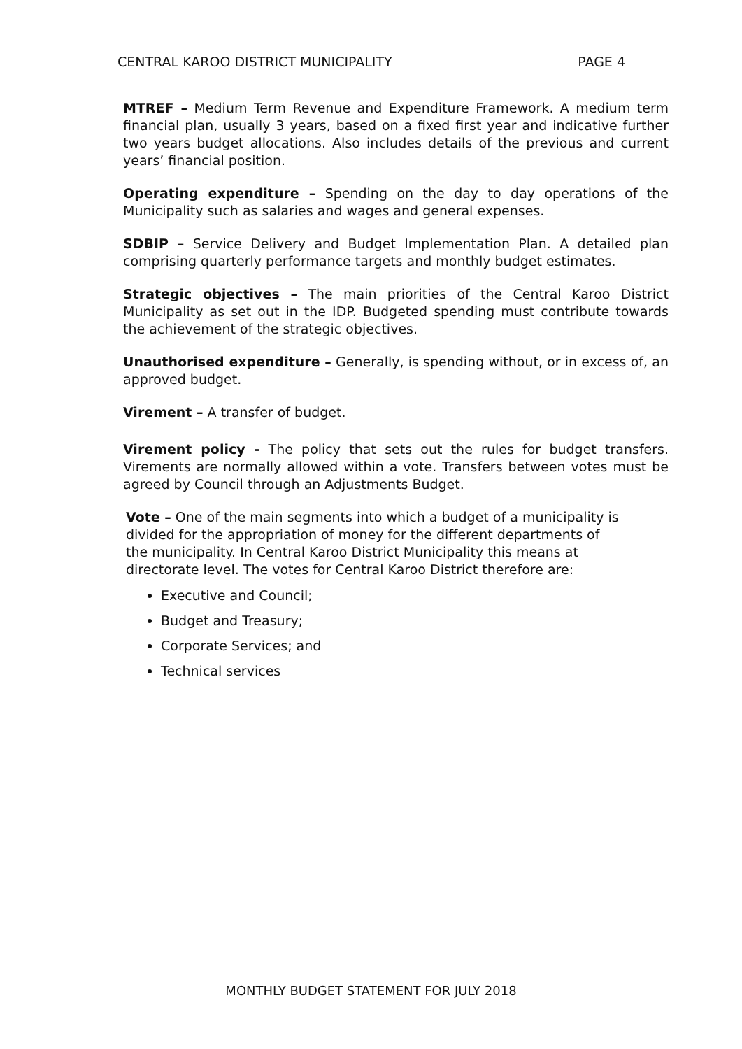CENTRAL KAROO DISTRICT MUNICIPALITY PAGE 4
MTREF – Medium Term Revenue and Expenditure Framework. A medium term financial plan, usually 3 years, based on a fixed first year and indicative further two years budget allocations. Also includes details of the previous and current years’ financial position.
Operating expenditure – Spending on the day to day operations of the Municipality such as salaries and wages and general expenses.
SDBIP – Service Delivery and Budget Implementation Plan. A detailed plan comprising quarterly performance targets and monthly budget estimates.
Strategic objectives – The main priorities of the Central Karoo District Municipality as set out in the IDP. Budgeted spending must contribute towards the achievement of the strategic objectives.
Unauthorised expenditure – Generally, is spending without, or in excess of, an approved budget.
Virement – A transfer of budget.
Virement policy - The policy that sets out the rules for budget transfers. Virements are normally allowed within a vote. Transfers between votes must be agreed by Council through an Adjustments Budget.
Vote – One of the main segments into which a budget of a municipality is divided for the appropriation of money for the different departments of the municipality. In Central Karoo District Municipality this means at directorate level. The votes for Central Karoo District therefore are:
Executive and Council;
Budget and Treasury;
Corporate Services; and
Technical services
MONTHLY BUDGET STATEMENT FOR JULY 2018